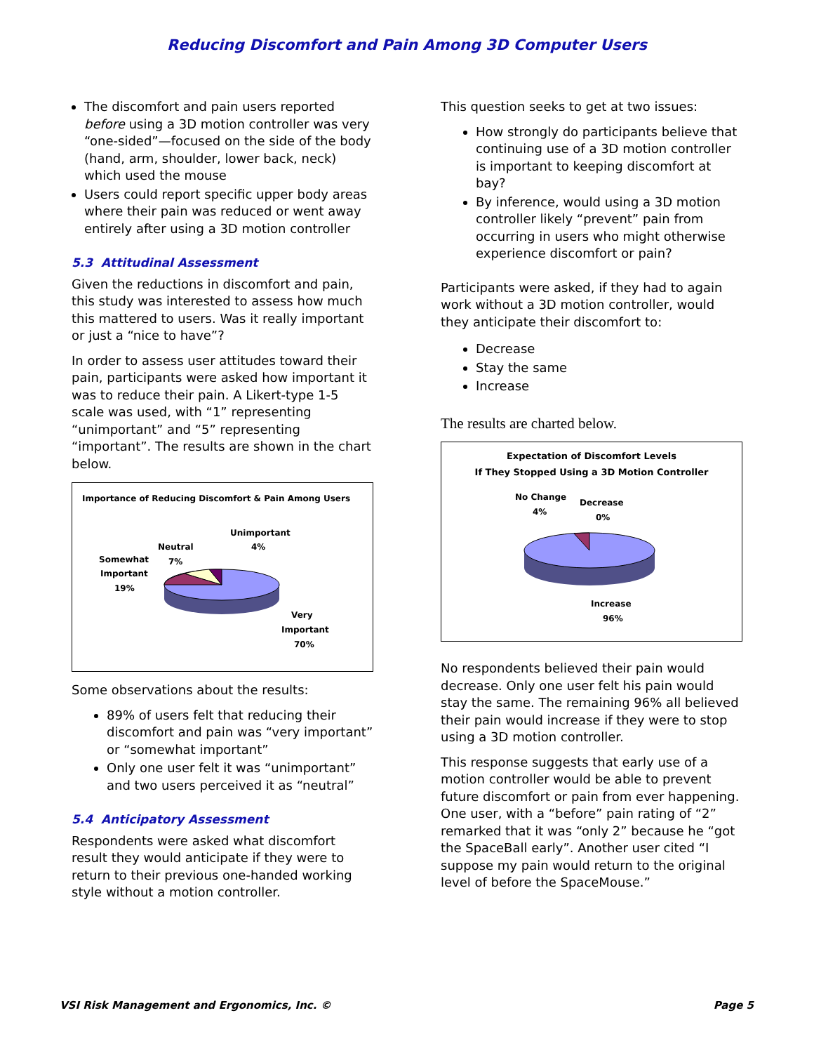Reducing Discomfort and Pain Among 3D Computer Users
The discomfort and pain users reported before using a 3D motion controller was very “one-sided”—focused on the side of the body (hand, arm, shoulder, lower back, neck) which used the mouse
Users could report specific upper body areas where their pain was reduced or went away entirely after using a 3D motion controller
5.3 Attitudinal Assessment
Given the reductions in discomfort and pain, this study was interested to assess how much this mattered to users. Was it really important or just a “nice to have”?
In order to assess user attitudes toward their pain, participants were asked how important it was to reduce their pain. A Likert-type 1-5 scale was used, with “1” representing “unimportant” and “5” representing “important”. The results are shown in the chart below.
Importance of Reducing Discomfort & Pain Among Users
Unimportant
4%
Neutral
7%
Somewhat
Important
19%
Very
Important
70%
Some observations about the results:
89% of users felt that reducing their discomfort and pain was “very important” or “somewhat important”
Only one user felt it was “unimportant” and two users perceived it as “neutral”
5.4 Anticipatory Assessment
Respondents were asked what discomfort result they would anticipate if they were to return to their previous one-handed working style without a motion controller.
This question seeks to get at two issues:
How strongly do participants believe that continuing use of a 3D motion controller is important to keeping discomfort at bay?
By inference, would using a 3D motion controller likely “prevent” pain from occurring in users who might otherwise experience discomfort or pain?
Participants were asked, if they had to again work without a 3D motion controller, would they anticipate their discomfort to:
Decrease
Stay the same
Increase
The results are charted below.
Expectation of Discomfort Levels
If They Stopped Using a 3D Motion Controller
No Change
4%
Decrease
0%
Increase
96%
No respondents believed their pain would decrease. Only one user felt his pain would stay the same. The remaining 96% all believed their pain would increase if they were to stop using a 3D motion controller.
This response suggests that early use of a motion controller would be able to prevent future discomfort or pain from ever happening. One user, with a “before” pain rating of “2” remarked that it was “only 2” because he “got the SpaceBall early”. Another user cited “I suppose my pain would return to the original level of before the SpaceMouse.”
VSI Risk Management and Ergonomics, Inc. © Page 5